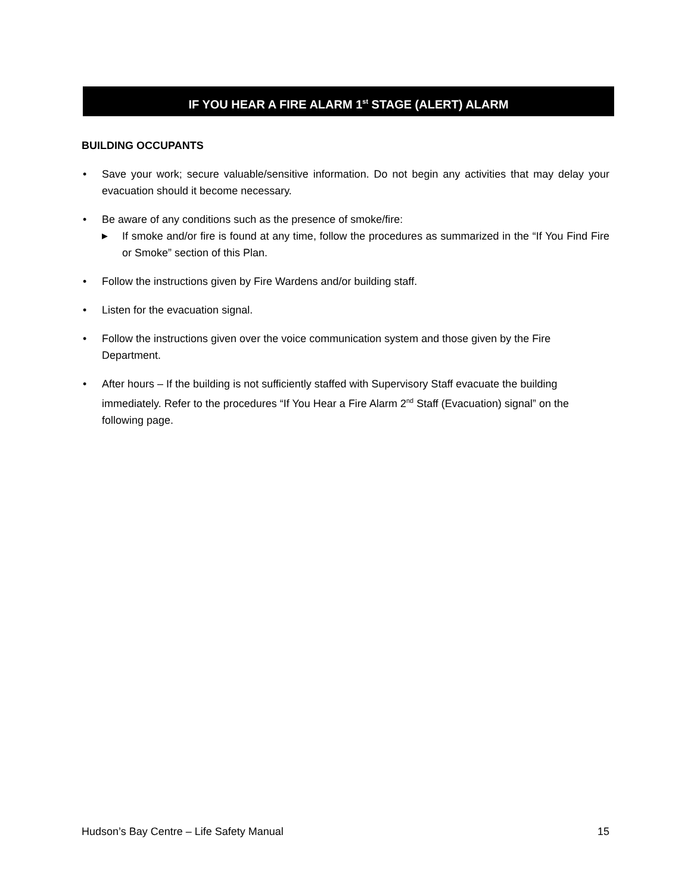IF YOU HEAR A FIRE ALARM 1<sup>st</sup> STAGE (ALERT) ALARM
BUILDING OCCUPANTS
• Save your work; secure valuable/sensitive information. Do not begin any activities that may delay your evacuation should it become necessary.
• Be aware of any conditions such as the presence of smoke/fire:
▶ If smoke and/or fire is found at any time, follow the procedures as summarized in the “If You Find Fire or Smoke” section of this Plan.
• Follow the instructions given by Fire Wardens and/or building staff.
• Listen for the evacuation signal.
• Follow the instructions given over the voice communication system and those given by the Fire Department.
• After hours – If the building is not sufficiently staffed with Supervisory Staff evacuate the building immediately. Refer to the procedures “If You Hear a Fire Alarm 2<sup>nd</sup> Staff (Evacuation) signal” on the following page.
Hudson’s Bay Centre – Life Safety Manual 15